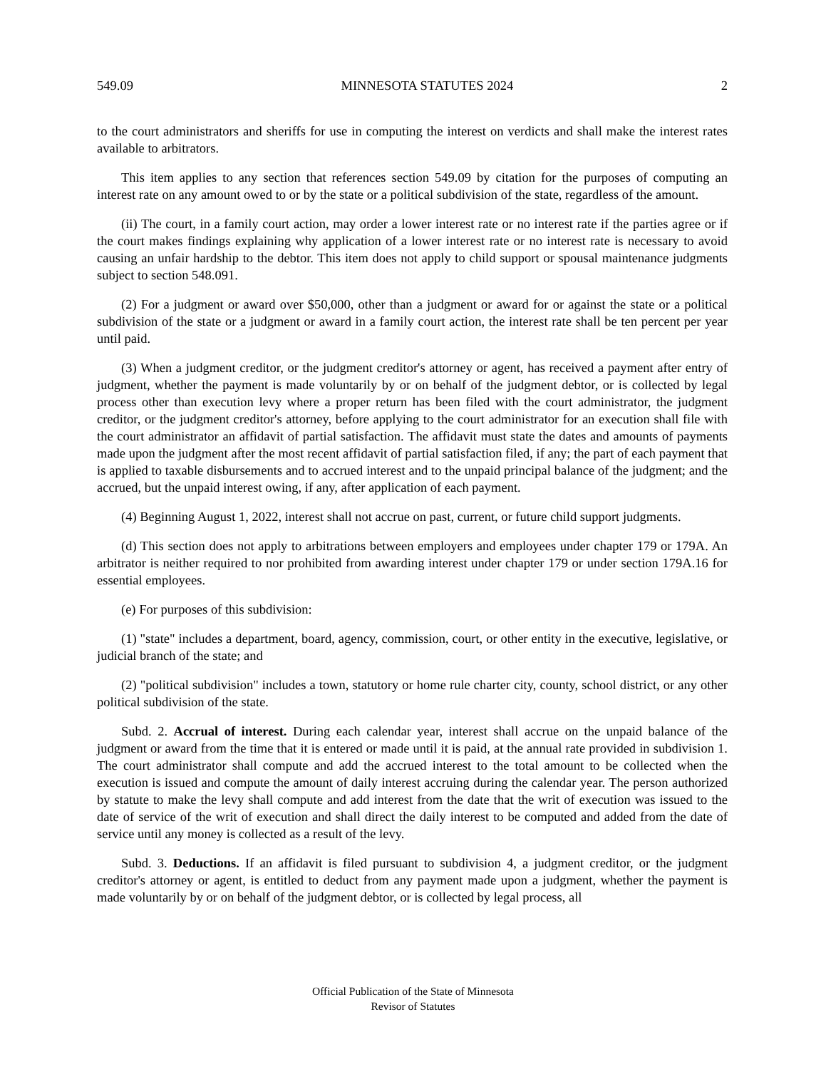549.09 MINNESOTA STATUTES 2024 2
to the court administrators and sheriffs for use in computing the interest on verdicts and shall make the interest rates available to arbitrators.
This item applies to any section that references section 549.09 by citation for the purposes of computing an interest rate on any amount owed to or by the state or a political subdivision of the state, regardless of the amount.
(ii) The court, in a family court action, may order a lower interest rate or no interest rate if the parties agree or if the court makes findings explaining why application of a lower interest rate or no interest rate is necessary to avoid causing an unfair hardship to the debtor. This item does not apply to child support or spousal maintenance judgments subject to section 548.091.
(2) For a judgment or award over $50,000, other than a judgment or award for or against the state or a political subdivision of the state or a judgment or award in a family court action, the interest rate shall be ten percent per year until paid.
(3) When a judgment creditor, or the judgment creditor's attorney or agent, has received a payment after entry of judgment, whether the payment is made voluntarily by or on behalf of the judgment debtor, or is collected by legal process other than execution levy where a proper return has been filed with the court administrator, the judgment creditor, or the judgment creditor's attorney, before applying to the court administrator for an execution shall file with the court administrator an affidavit of partial satisfaction. The affidavit must state the dates and amounts of payments made upon the judgment after the most recent affidavit of partial satisfaction filed, if any; the part of each payment that is applied to taxable disbursements and to accrued interest and to the unpaid principal balance of the judgment; and the accrued, but the unpaid interest owing, if any, after application of each payment.
(4) Beginning August 1, 2022, interest shall not accrue on past, current, or future child support judgments.
(d) This section does not apply to arbitrations between employers and employees under chapter 179 or 179A. An arbitrator is neither required to nor prohibited from awarding interest under chapter 179 or under section 179A.16 for essential employees.
(e) For purposes of this subdivision:
(1) "state" includes a department, board, agency, commission, court, or other entity in the executive, legislative, or judicial branch of the state; and
(2) "political subdivision" includes a town, statutory or home rule charter city, county, school district, or any other political subdivision of the state.
Subd. 2. Accrual of interest. During each calendar year, interest shall accrue on the unpaid balance of the judgment or award from the time that it is entered or made until it is paid, at the annual rate provided in subdivision 1. The court administrator shall compute and add the accrued interest to the total amount to be collected when the execution is issued and compute the amount of daily interest accruing during the calendar year. The person authorized by statute to make the levy shall compute and add interest from the date that the writ of execution was issued to the date of service of the writ of execution and shall direct the daily interest to be computed and added from the date of service until any money is collected as a result of the levy.
Subd. 3. Deductions. If an affidavit is filed pursuant to subdivision 4, a judgment creditor, or the judgment creditor's attorney or agent, is entitled to deduct from any payment made upon a judgment, whether the payment is made voluntarily by or on behalf of the judgment debtor, or is collected by legal process, all
Official Publication of the State of Minnesota
Revisor of Statutes